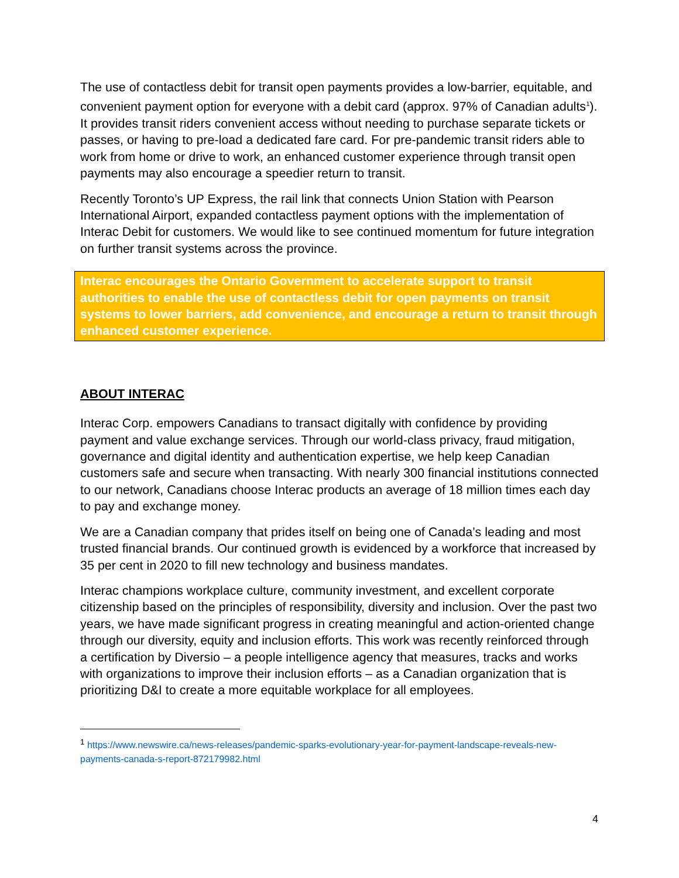The use of contactless debit for transit open payments provides a low-barrier, equitable, and convenient payment option for everyone with a debit card (approx. 97% of Canadian adults<sup>1</sup>). It provides transit riders convenient access without needing to purchase separate tickets or passes, or having to pre-load a dedicated fare card. For pre-pandemic transit riders able to work from home or drive to work, an enhanced customer experience through transit open payments may also encourage a speedier return to transit.
Recently Toronto’s UP Express, the rail link that connects Union Station with Pearson International Airport, expanded contactless payment options with the implementation of Interac Debit for customers. We would like to see continued momentum for future integration on further transit systems across the province.
Interac encourages the Ontario Government to accelerate support to transit authorities to enable the use of contactless debit for open payments on transit systems to lower barriers, add convenience, and encourage a return to transit through enhanced customer experience.
ABOUT INTERAC
Interac Corp. empowers Canadians to transact digitally with confidence by providing payment and value exchange services. Through our world-class privacy, fraud mitigation, governance and digital identity and authentication expertise, we help keep Canadian customers safe and secure when transacting. With nearly 300 financial institutions connected to our network, Canadians choose Interac products an average of 18 million times each day to pay and exchange money.
We are a Canadian company that prides itself on being one of Canada’s leading and most trusted financial brands. Our continued growth is evidenced by a workforce that increased by 35 per cent in 2020 to fill new technology and business mandates.
Interac champions workplace culture, community investment, and excellent corporate citizenship based on the principles of responsibility, diversity and inclusion. Over the past two years, we have made significant progress in creating meaningful and action-oriented change through our diversity, equity and inclusion efforts. This work was recently reinforced through a certification by Diversio – a people intelligence agency that measures, tracks and works with organizations to improve their inclusion efforts – as a Canadian organization that is prioritizing D&I to create a more equitable workplace for all employees.
<sup>1</sup> https://www.newswire.ca/news-releases/pandemic-sparks-evolutionary-year-for-payment-landscape-reveals-new-payments-canada-s-report-872179982.html
4